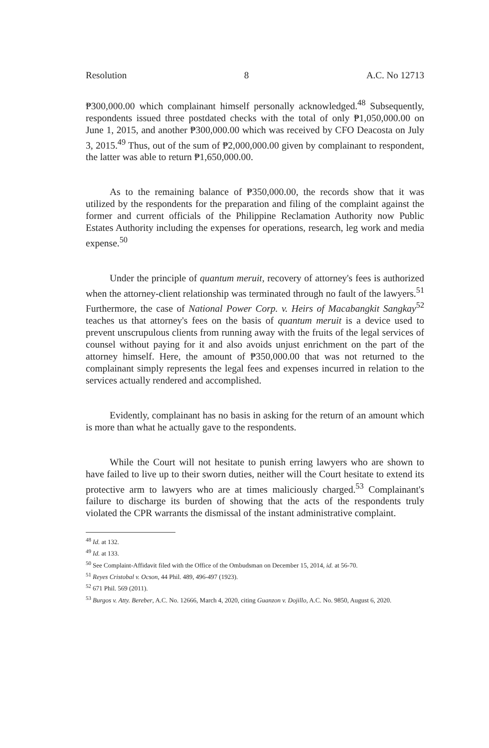Resolution 8 A.C. No 12713
₱300,000.00 which complainant himself personally acknowledged.<sup>48</sup> Subsequently, respondents issued three postdated checks with the total of only ₱1,050,000.00 on June 1, 2015, and another ₱300,000.00 which was received by CFO Deacosta on July 3, 2015.<sup>49</sup> Thus, out of the sum of ₱2,000,000.00 given by complainant to respondent, the latter was able to return ₱1,650,000.00.
As to the remaining balance of ₱350,000.00, the records show that it was utilized by the respondents for the preparation and filing of the complaint against the former and current officials of the Philippine Reclamation Authority now Public Estates Authority including the expenses for operations, research, leg work and media expense.<sup>50</sup>
Under the principle of quantum meruit, recovery of attorney's fees is authorized when the attorney-client relationship was terminated through no fault of the lawyers.<sup>51</sup> Furthermore, the case of National Power Corp. v. Heirs of Macabangkit Sangkay<sup>52</sup> teaches us that attorney's fees on the basis of quantum meruit is a device used to prevent unscrupulous clients from running away with the fruits of the legal services of counsel without paying for it and also avoids unjust enrichment on the part of the attorney himself. Here, the amount of ₱350,000.00 that was not returned to the complainant simply represents the legal fees and expenses incurred in relation to the services actually rendered and accomplished.
Evidently, complainant has no basis in asking for the return of an amount which is more than what he actually gave to the respondents.
While the Court will not hesitate to punish erring lawyers who are shown to have failed to live up to their sworn duties, neither will the Court hesitate to extend its protective arm to lawyers who are at times maliciously charged.<sup>53</sup> Complainant's failure to discharge its burden of showing that the acts of the respondents truly violated the CPR warrants the dismissal of the instant administrative complaint.
<sup>48</sup> Id. at 132.
<sup>49</sup> Id. at 133.
<sup>50</sup> See Complaint-Affidavit filed with the Office of the Ombudsman on December 15, 2014, id. at 56-70.
<sup>51</sup> Reyes Cristobal v. Ocson, 44 Phil. 489, 496-497 (1923).
<sup>52</sup> 671 Phil. 569 (2011).
<sup>53</sup> Burgos v. Atty. Bereber, A.C. No. 12666, March 4, 2020, citing Guanzon v. Dojillo, A.C. No. 9850, August 6, 2020.